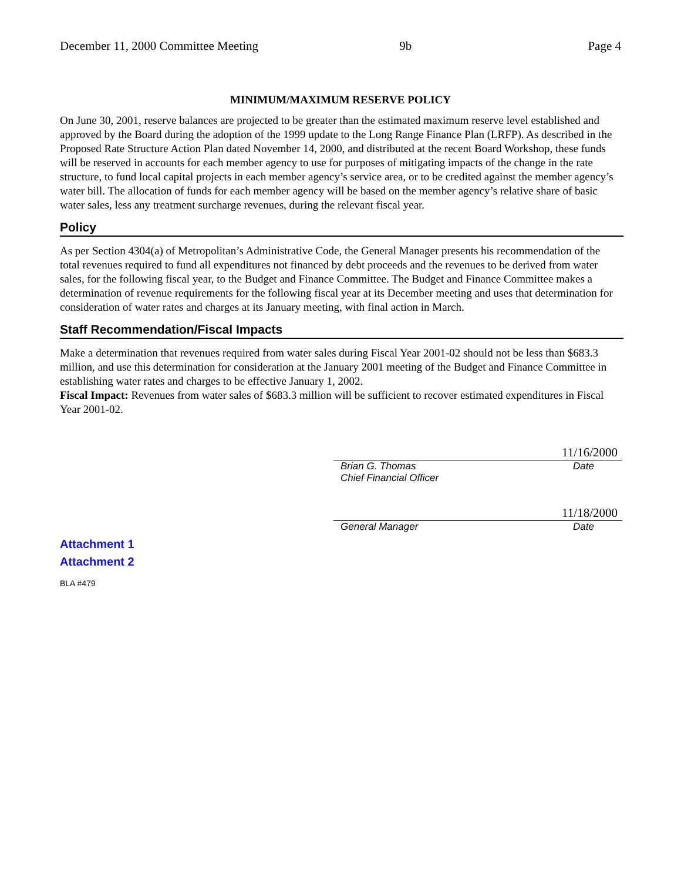December 11, 2000 Committee Meeting 9b Page 4
MINIMUM/MAXIMUM RESERVE POLICY
On June 30, 2001, reserve balances are projected to be greater than the estimated maximum reserve level established and approved by the Board during the adoption of the 1999 update to the Long Range Finance Plan (LRFP). As described in the Proposed Rate Structure Action Plan dated November 14, 2000, and distributed at the recent Board Workshop, these funds will be reserved in accounts for each member agency to use for purposes of mitigating impacts of the change in the rate structure, to fund local capital projects in each member agency’s service area, or to be credited against the member agency’s water bill. The allocation of funds for each member agency will be based on the member agency’s relative share of basic water sales, less any treatment surcharge revenues, during the relevant fiscal year.
Policy
As per Section 4304(a) of Metropolitan’s Administrative Code, the General Manager presents his recommendation of the total revenues required to fund all expenditures not financed by debt proceeds and the revenues to be derived from water sales, for the following fiscal year, to the Budget and Finance Committee. The Budget and Finance Committee makes a determination of revenue requirements for the following fiscal year at its December meeting and uses that determination for consideration of water rates and charges at its January meeting, with final action in March.
Staff Recommendation/Fiscal Impacts
Make a determination that revenues required from water sales during Fiscal Year 2001-02 should not be less than $683.3 million, and use this determination for consideration at the January 2001 meeting of the Budget and Finance Committee in establishing water rates and charges to be effective January 1, 2002.
Fiscal Impact: Revenues from water sales of $683.3 million will be sufficient to recover estimated expenditures in Fiscal Year 2001-02.
11/16/2000
Brian G. Thomas Date
Chief Financial Officer
11/18/2000
General Manager Date
Attachment 1
Attachment 2
BLA #479